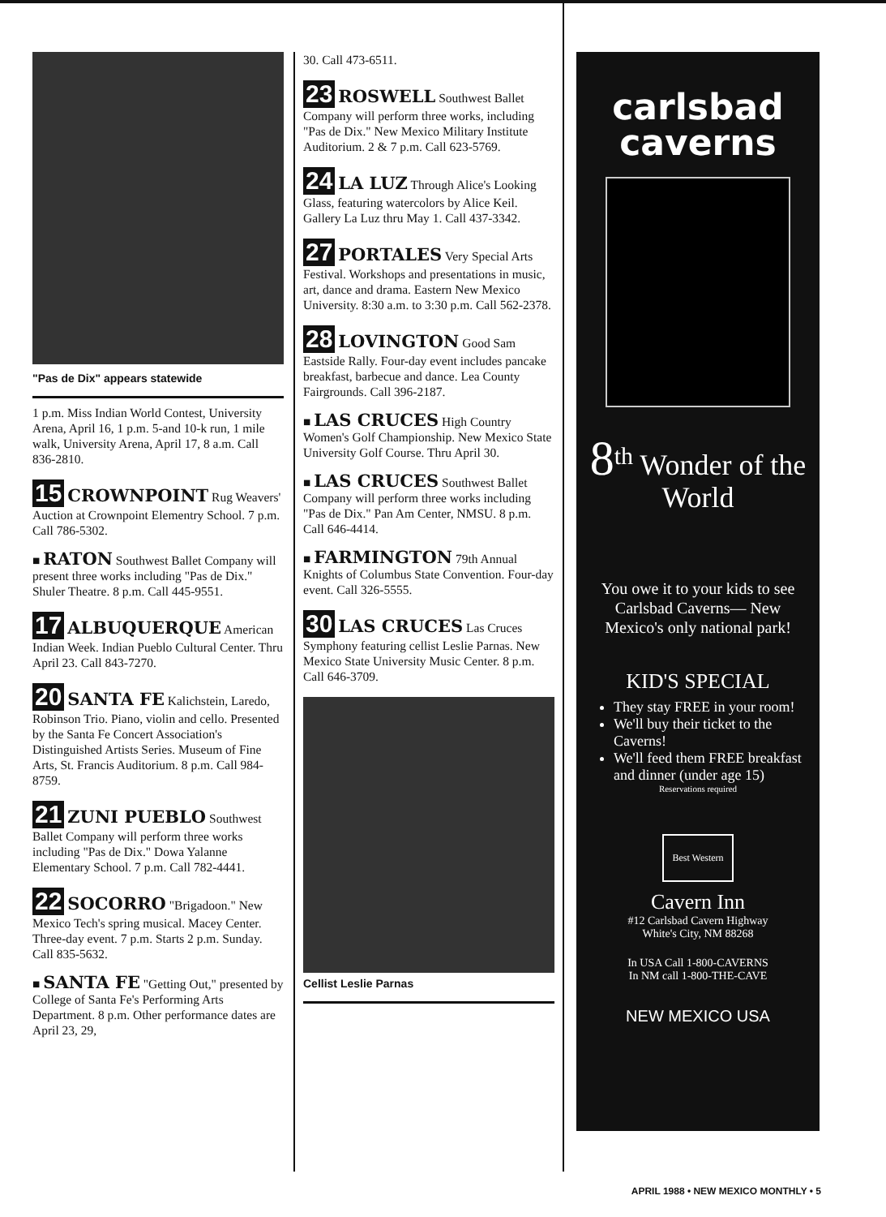"Pas de Dix" appears statewide
1 p.m. Miss Indian World Contest, University Arena, April 16, 1 p.m. 5-and 10-k run, 1 mile walk, University Arena, April 17, 8 a.m. Call 836-2810.
15 CROWNPOINT Rug Weavers' Auction at Crownpoint Elementry School. 7 p.m. Call 786-5302.
■ RATON Southwest Ballet Company will present three works including "Pas de Dix." Shuler Theatre. 8 p.m. Call 445-9551.
17 ALBUQUERQUE American Indian Week. Indian Pueblo Cultural Center. Thru April 23. Call 843-7270.
20 SANTA FE Kalichstein, Laredo, Robinson Trio. Piano, violin and cello. Presented by the Santa Fe Concert Association's Distinguished Artists Series. Museum of Fine Arts, St. Francis Auditorium. 8 p.m. Call 984-8759.
21 ZUNI PUEBLO Southwest Ballet Company will perform three works including "Pas de Dix." Dowa Yalanne Elementary School. 7 p.m. Call 782-4441.
22 SOCORRO "Brigadoon." New Mexico Tech's spring musical. Macey Center. Three-day event. 7 p.m. Starts 2 p.m. Sunday. Call 835-5632.
■ SANTA FE "Getting Out," presented by College of Santa Fe's Performing Arts Department. 8 p.m. Other performance dates are April 23, 29,
30. Call 473-6511.
23 ROSWELL Southwest Ballet Company will perform three works, including "Pas de Dix." New Mexico Military Institute Auditorium. 2 & 7 p.m. Call 623-5769.
24 LA LUZ Through Alice's Looking Glass, featuring watercolors by Alice Keil. Gallery La Luz thru May 1. Call 437-3342.
27 PORTALES Very Special Arts Festival. Workshops and presentations in music, art, dance and drama. Eastern New Mexico University. 8:30 a.m. to 3:30 p.m. Call 562-2378.
28 LOVINGTON Good Sam Eastside Rally. Four-day event includes pancake breakfast, barbecue and dance. Lea County Fairgrounds. Call 396-2187.
■ LAS CRUCES High Country Women's Golf Championship. New Mexico State University Golf Course. Thru April 30.
■ LAS CRUCES Southwest Ballet Company will perform three works including "Pas de Dix." Pan Am Center, NMSU. 8 p.m. Call 646-4414.
■ FARMINGTON 79th Annual Knights of Columbus State Convention. Four-day event. Call 326-5555.
30 LAS CRUCES Las Cruces Symphony featuring cellist Leslie Parnas. New Mexico State University Music Center. 8 p.m. Call 646-3709.
Cellist Leslie Parnas
carlsbad caverns
8<sup>th</sup> Wonder of the World
You owe it to your kids to see Carlsbad Caverns— New Mexico's only national park!
KID'S SPECIAL
They stay FREE in your room!
We'll buy their ticket to the Caverns!
We'll feed them FREE breakfast and dinner (under age 15)
Reservations required
Best Western
Cavern Inn
#12 Carlsbad Cavern Highway
White's City, NM 88268
In USA Call 1-800-CAVERNS
In NM call 1-800-THE-CAVE
NEW MEXICO USA
APRIL 1988 • NEW MEXICO MONTHLY • 5